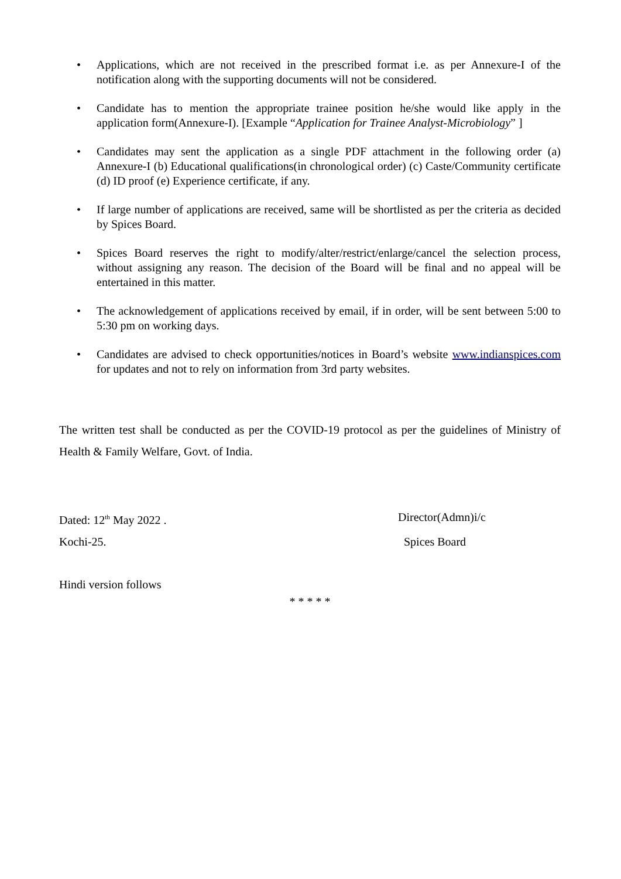• Applications, which are not received in the prescribed format i.e. as per Annexure-I of the notification along with the supporting documents will not be considered.
• Candidate has to mention the appropriate trainee position he/she would like apply in the application form(Annexure-I). [Example “Application for Trainee Analyst-Microbiology” ]
• Candidates may sent the application as a single PDF attachment in the following order (a) Annexure-I (b) Educational qualifications(in chronological order) (c) Caste/Community certificate (d) ID proof (e) Experience certificate, if any.
• If large number of applications are received, same will be shortlisted as per the criteria as decided by Spices Board.
• Spices Board reserves the right to modify/alter/restrict/enlarge/cancel the selection process, without assigning any reason. The decision of the Board will be final and no appeal will be entertained in this matter.
• The acknowledgement of applications received by email, if in order, will be sent between 5:00 to 5:30 pm on working days.
• Candidates are advised to check opportunities/notices in Board’s website www.indianspices.com for updates and not to rely on information from 3rd party websites.
The written test shall be conducted as per the COVID-19 protocol as per the guidelines of Ministry of Health & Family Welfare, Govt. of India.
Dated: 12<sup>th</sup> May 2022 . Director(Admn)i/c
Kochi-25. Spices Board
Hindi version follows
* * * * *